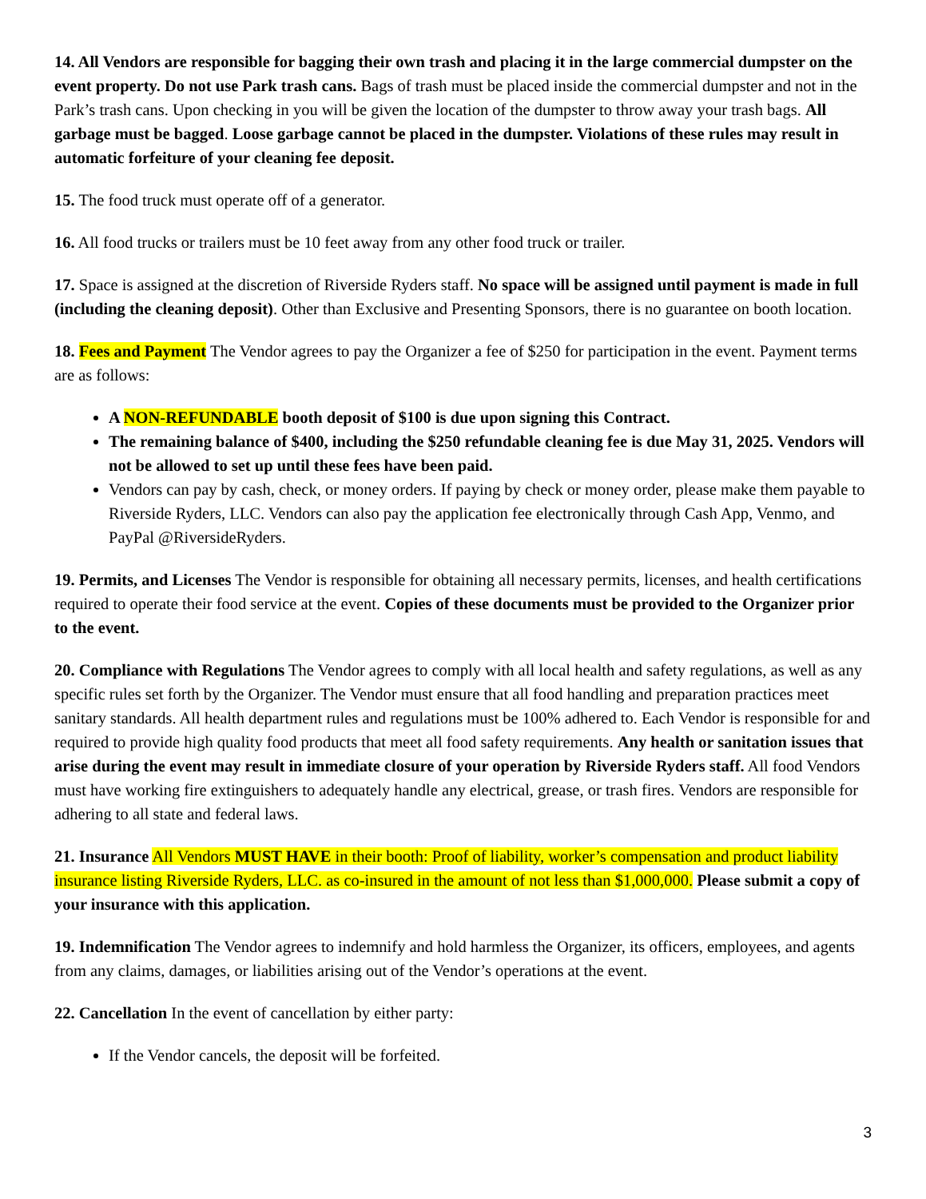14. All Vendors are responsible for bagging their own trash and placing it in the large commercial dumpster on the event property. Do not use Park trash cans. Bags of trash must be placed inside the commercial dumpster and not in the Park’s trash cans. Upon checking in you will be given the location of the dumpster to throw away your trash bags. All garbage must be bagged. Loose garbage cannot be placed in the dumpster. Violations of these rules may result in automatic forfeiture of your cleaning fee deposit.
15. The food truck must operate off of a generator.
16. All food trucks or trailers must be 10 feet away from any other food truck or trailer.
17. Space is assigned at the discretion of Riverside Ryders staff. No space will be assigned until payment is made in full (including the cleaning deposit). Other than Exclusive and Presenting Sponsors, there is no guarantee on booth location.
18. Fees and Payment The Vendor agrees to pay the Organizer a fee of $250 for participation in the event. Payment terms are as follows:
A NON-REFUNDABLE booth deposit of $100 is due upon signing this Contract.
The remaining balance of $400, including the $250 refundable cleaning fee is due May 31, 2025. Vendors will not be allowed to set up until these fees have been paid.
Vendors can pay by cash, check, or money orders. If paying by check or money order, please make them payable to Riverside Ryders, LLC. Vendors can also pay the application fee electronically through Cash App, Venmo, and PayPal @RiversideRyders.
19. Permits, and Licenses The Vendor is responsible for obtaining all necessary permits, licenses, and health certifications required to operate their food service at the event. Copies of these documents must be provided to the Organizer prior to the event.
20. Compliance with Regulations The Vendor agrees to comply with all local health and safety regulations, as well as any specific rules set forth by the Organizer. The Vendor must ensure that all food handling and preparation practices meet sanitary standards. All health department rules and regulations must be 100% adhered to. Each Vendor is responsible for and required to provide high quality food products that meet all food safety requirements. Any health or sanitation issues that arise during the event may result in immediate closure of your operation by Riverside Ryders staff. All food Vendors must have working fire extinguishers to adequately handle any electrical, grease, or trash fires. Vendors are responsible for adhering to all state and federal laws.
21. Insurance All Vendors MUST HAVE in their booth: Proof of liability, worker’s compensation and product liability insurance listing Riverside Ryders, LLC. as co-insured in the amount of not less than $1,000,000. Please submit a copy of your insurance with this application.
19. Indemnification The Vendor agrees to indemnify and hold harmless the Organizer, its officers, employees, and agents from any claims, damages, or liabilities arising out of the Vendor’s operations at the event.
22. Cancellation In the event of cancellation by either party:
If the Vendor cancels, the deposit will be forfeited.
3